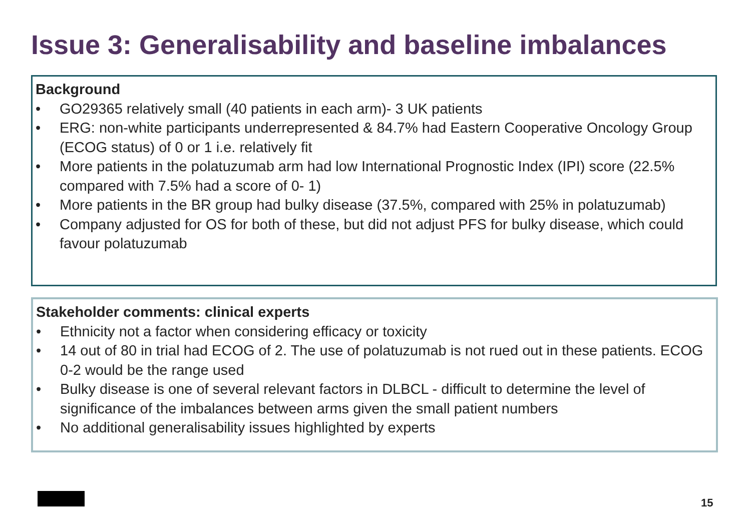Issue 3: Generalisability and baseline imbalances
Background
• GO29365 relatively small (40 patients in each arm)- 3 UK patients
• ERG: non-white participants underrepresented & 84.7% had Eastern Cooperative Oncology Group (ECOG status) of 0 or 1 i.e. relatively fit
• More patients in the polatuzumab arm had low International Prognostic Index (IPI) score (22.5% compared with 7.5% had a score of 0- 1)
• More patients in the BR group had bulky disease (37.5%, compared with 25% in polatuzumab)
• Company adjusted for OS for both of these, but did not adjust PFS for bulky disease, which could favour polatuzumab
Stakeholder comments: clinical experts
• Ethnicity not a factor when considering efficacy or toxicity
• 14 out of 80 in trial had ECOG of 2. The use of polatuzumab is not rued out in these patients. ECOG 0-2 would be the range used
• Bulky disease is one of several relevant factors in DLBCL - difficult to determine the level of significance of the imbalances between arms given the small patient numbers
• No additional generalisability issues highlighted by experts
15